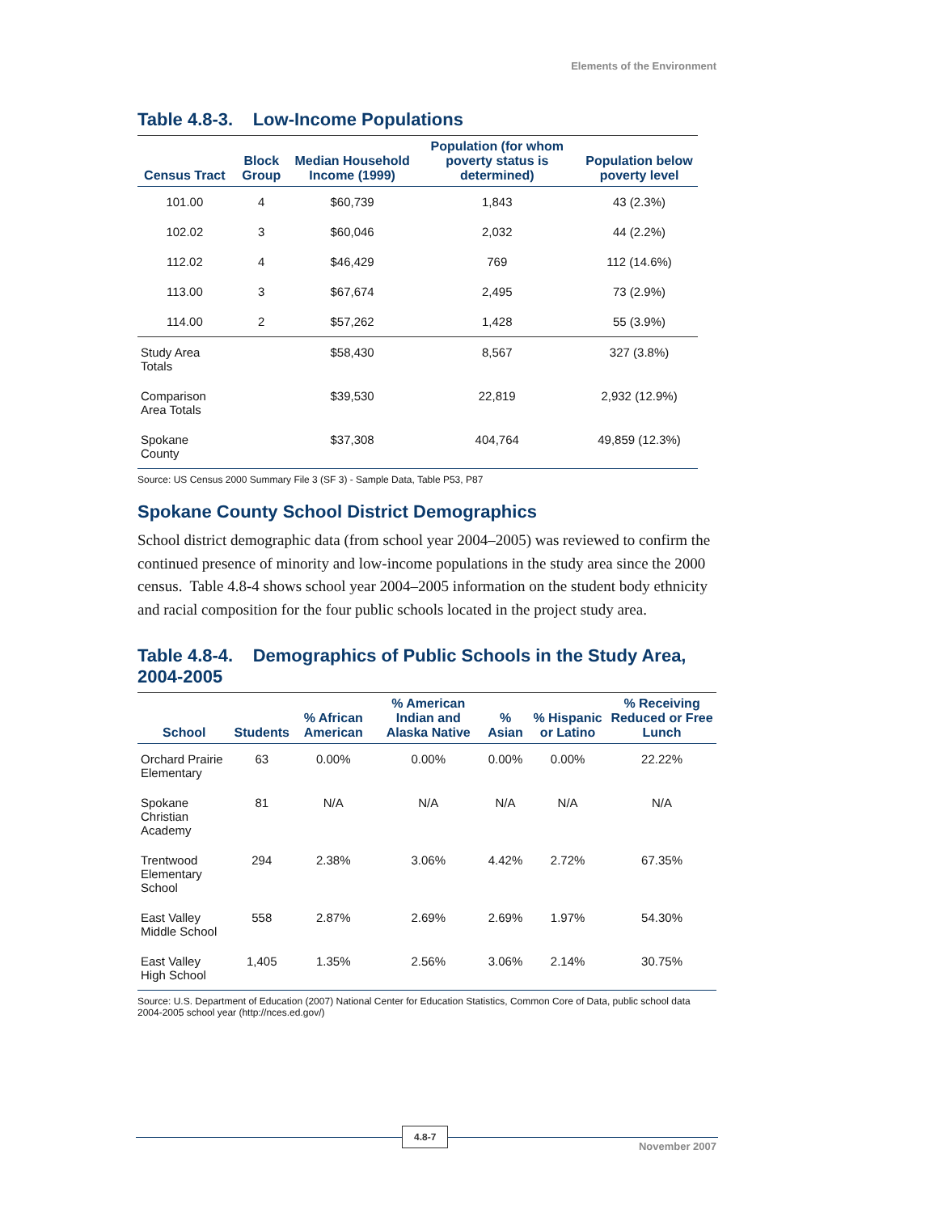Elements of the Environment
Table 4.8-3. Low-Income Populations
| Census Tract | Block Group | Median Household Income (1999) | Population (for whom poverty status is determined) | Population below poverty level |
| --- | --- | --- | --- | --- |
| 101.00 | 4 | $60,739 | 1,843 | 43 (2.3%) |
| 102.02 | 3 | $60,046 | 2,032 | 44 (2.2%) |
| 112.02 | 4 | $46,429 | 769 | 112 (14.6%) |
| 113.00 | 3 | $67,674 | 2,495 | 73 (2.9%) |
| 114.00 | 2 | $57,262 | 1,428 | 55 (3.9%) |
| Study Area Totals | | $58,430 | 8,567 | 327 (3.8%) |
| Comparison Area Totals | | $39,530 | 22,819 | 2,932 (12.9%) |
| Spokane County | | $37,308 | 404,764 | 49,859 (12.3%) |
Source: US Census 2000 Summary File 3 (SF 3) - Sample Data, Table P53, P87
Spokane County School District Demographics
School district demographic data (from school year 2004–2005) was reviewed to confirm the continued presence of minority and low-income populations in the study area since the 2000 census. Table 4.8-4 shows school year 2004–2005 information on the student body ethnicity and racial composition for the four public schools located in the project study area.
Table 4.8-4. Demographics of Public Schools in the Study Area, 2004-2005
| School | Students | % African American | % American Indian and Alaska Native | % Asian | % Hispanic or Latino | % Receiving Reduced or Free Lunch |
| --- | --- | --- | --- | --- | --- | --- |
| Orchard Prairie Elementary | 63 | 0.00% | 0.00% | 0.00% | 0.00% | 22.22% |
| Spokane Christian Academy | 81 | N/A | N/A | N/A | N/A | N/A |
| Trentwood Elementary School | 294 | 2.38% | 3.06% | 4.42% | 2.72% | 67.35% |
| East Valley Middle School | 558 | 2.87% | 2.69% | 2.69% | 1.97% | 54.30% |
| East Valley High School | 1,405 | 1.35% | 2.56% | 3.06% | 2.14% | 30.75% |
Source: U.S. Department of Education (2007) National Center for Education Statistics, Common Core of Data, public school data 2004-2005 school year (http://nces.ed.gov/)
4.8-7
November 2007